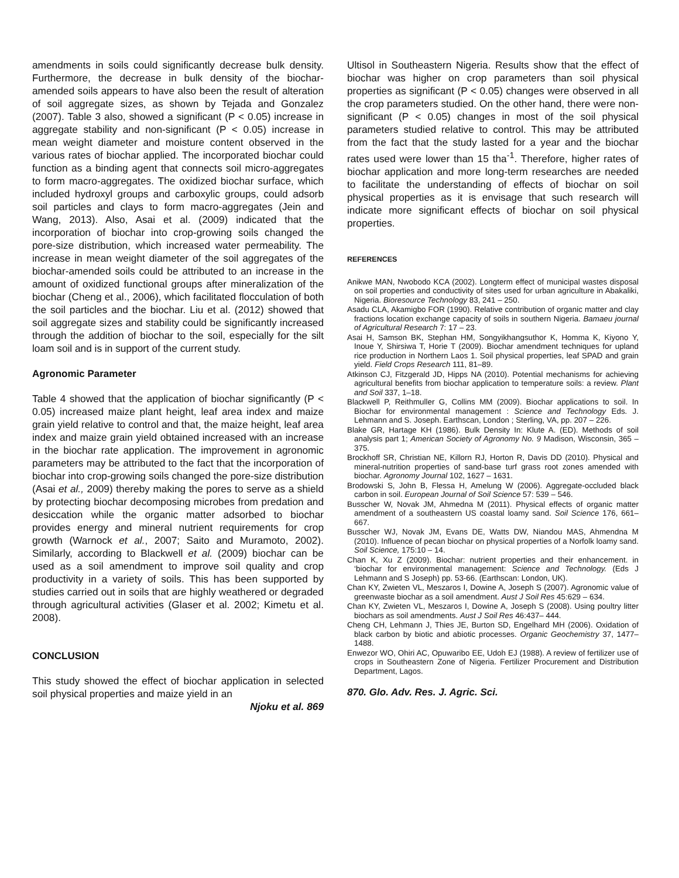amendments in soils could significantly decrease bulk density. Furthermore, the decrease in bulk density of the biochar-amended soils appears to have also been the result of alteration of soil aggregate sizes, as shown by Tejada and Gonzalez (2007). Table 3 also, showed a significant (P < 0.05) increase in aggregate stability and non-significant (P < 0.05) increase in mean weight diameter and moisture content observed in the various rates of biochar applied. The incorporated biochar could function as a binding agent that connects soil micro-aggregates to form macro-aggregates. The oxidized biochar surface, which included hydroxyl groups and carboxylic groups, could adsorb soil particles and clays to form macro-aggregates (Jein and Wang, 2013). Also, Asai et al. (2009) indicated that the incorporation of biochar into crop-growing soils changed the pore-size distribution, which increased water permeability. The increase in mean weight diameter of the soil aggregates of the biochar-amended soils could be attributed to an increase in the amount of oxidized functional groups after mineralization of the biochar (Cheng et al., 2006), which facilitated flocculation of both the soil particles and the biochar. Liu et al. (2012) showed that soil aggregate sizes and stability could be significantly increased through the addition of biochar to the soil, especially for the silt loam soil and is in support of the current study.
Agronomic Parameter
Table 4 showed that the application of biochar significantly (P < 0.05) increased maize plant height, leaf area index and maize grain yield relative to control and that, the maize height, leaf area index and maize grain yield obtained increased with an increase in the biochar rate application. The improvement in agronomic parameters may be attributed to the fact that the incorporation of biochar into crop-growing soils changed the pore-size distribution (Asai et al., 2009) thereby making the pores to serve as a shield by protecting biochar decomposing microbes from predation and desiccation while the organic matter adsorbed to biochar provides energy and mineral nutrient requirements for crop growth (Warnock et al., 2007; Saito and Muramoto, 2002). Similarly, according to Blackwell et al. (2009) biochar can be used as a soil amendment to improve soil quality and crop productivity in a variety of soils. This has been supported by studies carried out in soils that are highly weathered or degraded through agricultural activities (Glaser et al. 2002; Kimetu et al. 2008).
CONCLUSION
This study showed the effect of biochar application in selected soil physical properties and maize yield in an
Njoku et al. 869
Ultisol in Southeastern Nigeria. Results show that the effect of biochar was higher on crop parameters than soil physical properties as significant (P < 0.05) changes were observed in all the crop parameters studied. On the other hand, there were non- significant (P < 0.05) changes in most of the soil physical parameters studied relative to control. This may be attributed from the fact that the study lasted for a year and the biochar rates used were lower than 15 tha<sup>-1</sup>. Therefore, higher rates of biochar application and more long-term researches are needed to facilitate the understanding of effects of biochar on soil physical properties as it is envisage that such research will indicate more significant effects of biochar on soil physical properties.
REFERENCES
Anikwe MAN, Nwobodo KCA (2002). Longterm effect of municipal wastes disposal on soil properties and conductivity of sites used for urban agriculture in Abakaliki, Nigeria. Bioresource Technology 83, 241 – 250.
Asadu CLA, Akamigbo FOR (1990). Relative contribution of organic matter and clay fractions location exchange capacity of soils in southern Nigeria. Bamaeu journal of Agricultural Research 7: 17 – 23.
Asai H, Samson BK, Stephan HM, Songyikhangsuthor K, Homma K, Kiyono Y, Inoue Y, Shirsiwa T, Horie T (2009). Biochar amendment techniques for upland rice production in Northern Laos 1. Soil physical properties, leaf SPAD and grain yield. Field Crops Research 111, 81–89.
Atkinson CJ, Fitzgerald JD, Hipps NA (2010). Potential mechanisms for achieving agricultural benefits from biochar application to temperature soils: a review. Plant and Soil 337, 1–18.
Blackwell P, Reithmuller G, Collins MM (2009). Biochar applications to soil. In Biochar for environmental management : Science and Technology Eds. J. Lehmann and S. Joseph. Earthscan, London ; Sterling, VA, pp. 207 – 226.
Blake GR, Hartage KH (1986). Bulk Density In: Klute A. (ED). Methods of soil analysis part 1; American Society of Agronomy No. 9 Madison, Wisconsin, 365 – 375.
Brockhoff SR, Christian NE, Killorn RJ, Horton R, Davis DD (2010). Physical and mineral-nutrition properties of sand-base turf grass root zones amended with biochar. Agronomy Journal 102, 1627 – 1631.
Brodowski S, John B, Flessa H, Amelung W (2006). Aggregate-occluded black carbon in soil. European Journal of Soil Science 57: 539 – 546.
Busscher W, Novak JM, Ahmedna M (2011). Physical effects of organic matter amendment of a southeastern US coastal loamy sand. Soil Science 176, 661– 667.
Busscher WJ, Novak JM, Evans DE, Watts DW, Niandou MAS, Ahmendna M (2010). Influence of pecan biochar on physical properties of a Norfolk loamy sand. Soil Science, 175:10 – 14.
Chan K, Xu Z (2009). Biochar: nutrient properties and their enhancement. in ‘biochar for environmental management: Science and Technology. (Eds J Lehmann and S Joseph) pp. 53-66. (Earthscan: London, UK).
Chan KY, Zwieten VL, Meszaros I, Dowine A, Joseph S (2007). Agronomic value of greenwaste biochar as a soil amendment. Aust J Soil Res 45:629 – 634.
Chan KY, Zwieten VL, Meszaros I, Dowine A, Joseph S (2008). Using poultry litter biochars as soil amendments. Aust J Soil Res 46:437– 444.
Cheng CH, Lehmann J, Thies JE, Burton SD, Engelhard MH (2006). Oxidation of black carbon by biotic and abiotic processes. Organic Geochemistry 37, 1477–1488.
Enwezor WO, Ohiri AC, Opuwaribo EE, Udoh EJ (1988). A review of fertilizer use of crops in Southeastern Zone of Nigeria. Fertilizer Procurement and Distribution Department, Lagos.
870. Glo. Adv. Res. J. Agric. Sci.